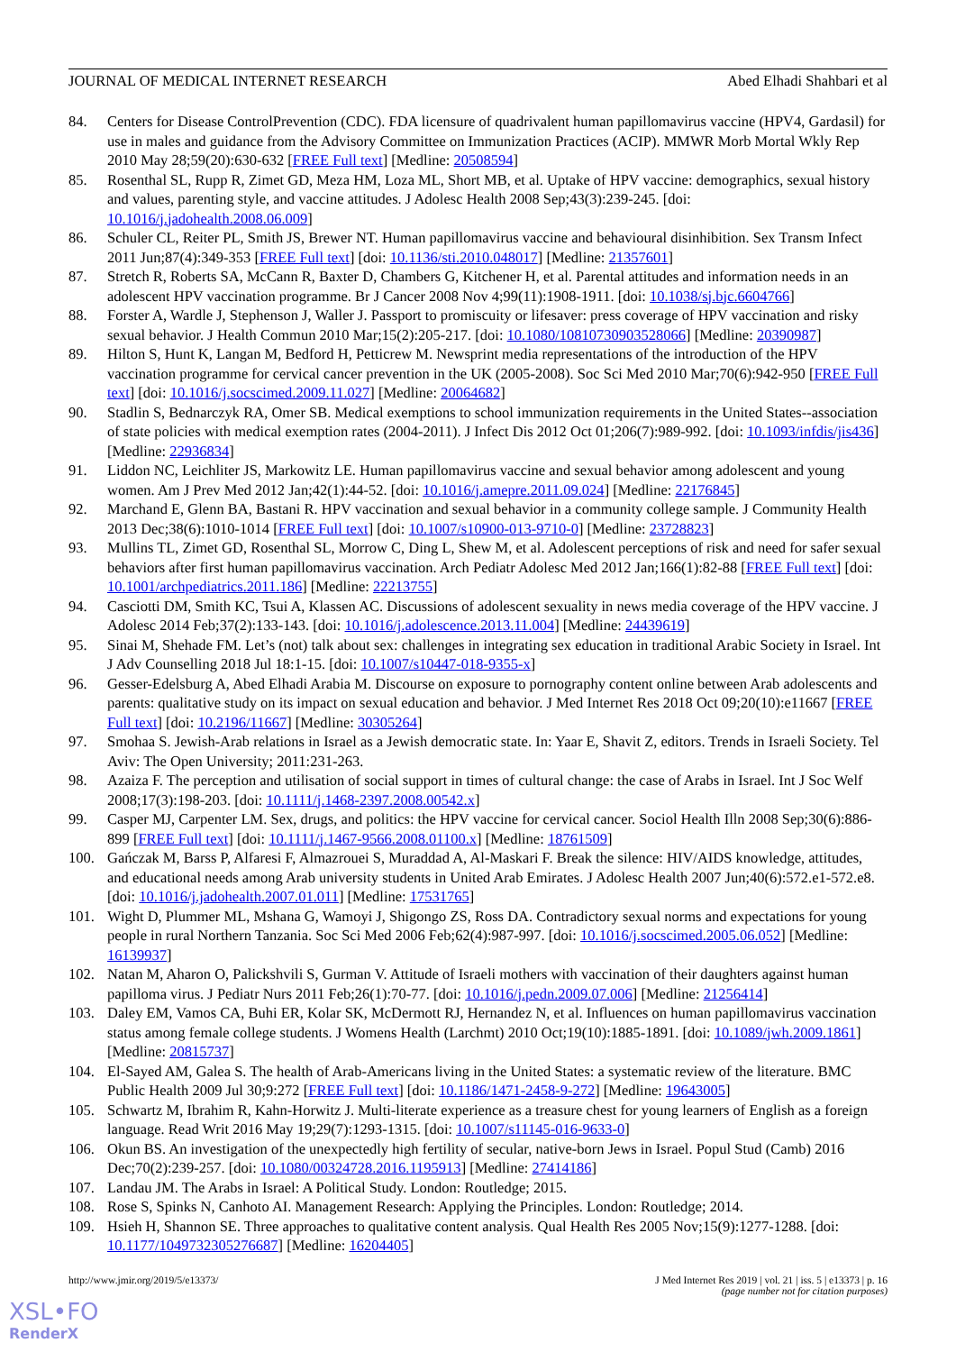JOURNAL OF MEDICAL INTERNET RESEARCH Abed Elhadi Shahbari et al
84. Centers for Disease ControlPrevention (CDC). FDA licensure of quadrivalent human papillomavirus vaccine (HPV4, Gardasil) for use in males and guidance from the Advisory Committee on Immunization Practices (ACIP). MMWR Morb Mortal Wkly Rep 2010 May 28;59(20):630-632 [FREE Full text] [Medline: 20508594]
85. Rosenthal SL, Rupp R, Zimet GD, Meza HM, Loza ML, Short MB, et al. Uptake of HPV vaccine: demographics, sexual history and values, parenting style, and vaccine attitudes. J Adolesc Health 2008 Sep;43(3):239-245. [doi: 10.1016/j.jadohealth.2008.06.009]
86. Schuler CL, Reiter PL, Smith JS, Brewer NT. Human papillomavirus vaccine and behavioural disinhibition. Sex Transm Infect 2011 Jun;87(4):349-353 [FREE Full text] [doi: 10.1136/sti.2010.048017] [Medline: 21357601]
87. Stretch R, Roberts SA, McCann R, Baxter D, Chambers G, Kitchener H, et al. Parental attitudes and information needs in an adolescent HPV vaccination programme. Br J Cancer 2008 Nov 4;99(11):1908-1911. [doi: 10.1038/sj.bjc.6604766]
88. Forster A, Wardle J, Stephenson J, Waller J. Passport to promiscuity or lifesaver: press coverage of HPV vaccination and risky sexual behavior. J Health Commun 2010 Mar;15(2):205-217. [doi: 10.1080/10810730903528066] [Medline: 20390987]
89. Hilton S, Hunt K, Langan M, Bedford H, Petticrew M. Newsprint media representations of the introduction of the HPV vaccination programme for cervical cancer prevention in the UK (2005-2008). Soc Sci Med 2010 Mar;70(6):942-950 [FREE Full text] [doi: 10.1016/j.socscimed.2009.11.027] [Medline: 20064682]
90. Stadlin S, Bednarczyk RA, Omer SB. Medical exemptions to school immunization requirements in the United States--association of state policies with medical exemption rates (2004-2011). J Infect Dis 2012 Oct 01;206(7):989-992. [doi: 10.1093/infdis/jis436] [Medline: 22936834]
91. Liddon NC, Leichliter JS, Markowitz LE. Human papillomavirus vaccine and sexual behavior among adolescent and young women. Am J Prev Med 2012 Jan;42(1):44-52. [doi: 10.1016/j.amepre.2011.09.024] [Medline: 22176845]
92. Marchand E, Glenn BA, Bastani R. HPV vaccination and sexual behavior in a community college sample. J Community Health 2013 Dec;38(6):1010-1014 [FREE Full text] [doi: 10.1007/s10900-013-9710-0] [Medline: 23728823]
93. Mullins TL, Zimet GD, Rosenthal SL, Morrow C, Ding L, Shew M, et al. Adolescent perceptions of risk and need for safer sexual behaviors after first human papillomavirus vaccination. Arch Pediatr Adolesc Med 2012 Jan;166(1):82-88 [FREE Full text] [doi: 10.1001/archpediatrics.2011.186] [Medline: 22213755]
94. Casciotti DM, Smith KC, Tsui A, Klassen AC. Discussions of adolescent sexuality in news media coverage of the HPV vaccine. J Adolesc 2014 Feb;37(2):133-143. [doi: 10.1016/j.adolescence.2013.11.004] [Medline: 24439619]
95. Sinai M, Shehade FM. Let’s (not) talk about sex: challenges in integrating sex education in traditional Arabic Society in Israel. Int J Adv Counselling 2018 Jul 18:1-15. [doi: 10.1007/s10447-018-9355-x]
96. Gesser-Edelsburg A, Abed Elhadi Arabia M. Discourse on exposure to pornography content online between Arab adolescents and parents: qualitative study on its impact on sexual education and behavior. J Med Internet Res 2018 Oct 09;20(10):e11667 [FREE Full text] [doi: 10.2196/11667] [Medline: 30305264]
97. Smohaa S. Jewish-Arab relations in Israel as a Jewish democratic state. In: Yaar E, Shavit Z, editors. Trends in Israeli Society. Tel Aviv: The Open University; 2011:231-263.
98. Azaiza F. The perception and utilisation of social support in times of cultural change: the case of Arabs in Israel. Int J Soc Welf 2008;17(3):198-203. [doi: 10.1111/j.1468-2397.2008.00542.x]
99. Casper MJ, Carpenter LM. Sex, drugs, and politics: the HPV vaccine for cervical cancer. Sociol Health Illn 2008 Sep;30(6):886-899 [FREE Full text] [doi: 10.1111/j.1467-9566.2008.01100.x] [Medline: 18761509]
100. Gańczak M, Barss P, Alfaresi F, Almazrouei S, Muraddad A, Al-Maskari F. Break the silence: HIV/AIDS knowledge, attitudes, and educational needs among Arab university students in United Arab Emirates. J Adolesc Health 2007 Jun;40(6):572.e1-572.e8. [doi: 10.1016/j.jadohealth.2007.01.011] [Medline: 17531765]
101. Wight D, Plummer ML, Mshana G, Wamoyi J, Shigongo ZS, Ross DA. Contradictory sexual norms and expectations for young people in rural Northern Tanzania. Soc Sci Med 2006 Feb;62(4):987-997. [doi: 10.1016/j.socscimed.2005.06.052] [Medline: 16139937]
102. Natan M, Aharon O, Palickshvili S, Gurman V. Attitude of Israeli mothers with vaccination of their daughters against human papilloma virus. J Pediatr Nurs 2011 Feb;26(1):70-77. [doi: 10.1016/j.pedn.2009.07.006] [Medline: 21256414]
103. Daley EM, Vamos CA, Buhi ER, Kolar SK, McDermott RJ, Hernandez N, et al. Influences on human papillomavirus vaccination status among female college students. J Womens Health (Larchmt) 2010 Oct;19(10):1885-1891. [doi: 10.1089/jwh.2009.1861] [Medline: 20815737]
104. El-Sayed AM, Galea S. The health of Arab-Americans living in the United States: a systematic review of the literature. BMC Public Health 2009 Jul 30;9:272 [FREE Full text] [doi: 10.1186/1471-2458-9-272] [Medline: 19643005]
105. Schwartz M, Ibrahim R, Kahn-Horwitz J. Multi-literate experience as a treasure chest for young learners of English as a foreign language. Read Writ 2016 May 19;29(7):1293-1315. [doi: 10.1007/s11145-016-9633-0]
106. Okun BS. An investigation of the unexpectedly high fertility of secular, native-born Jews in Israel. Popul Stud (Camb) 2016 Dec;70(2):239-257. [doi: 10.1080/00324728.2016.1195913] [Medline: 27414186]
107. Landau JM. The Arabs in Israel: A Political Study. London: Routledge; 2015.
108. Rose S, Spinks N, Canhoto AI. Management Research: Applying the Principles. London: Routledge; 2014.
109. Hsieh H, Shannon SE. Three approaches to qualitative content analysis. Qual Health Res 2005 Nov;15(9):1277-1288. [doi: 10.1177/1049732305276687] [Medline: 16204405]
http://www.jmir.org/2019/5/e13373/ J Med Internet Res 2019 | vol. 21 | iss. 5 | e13373 | p. 16
(page number not for citation purposes)
XSL•FO
RenderX